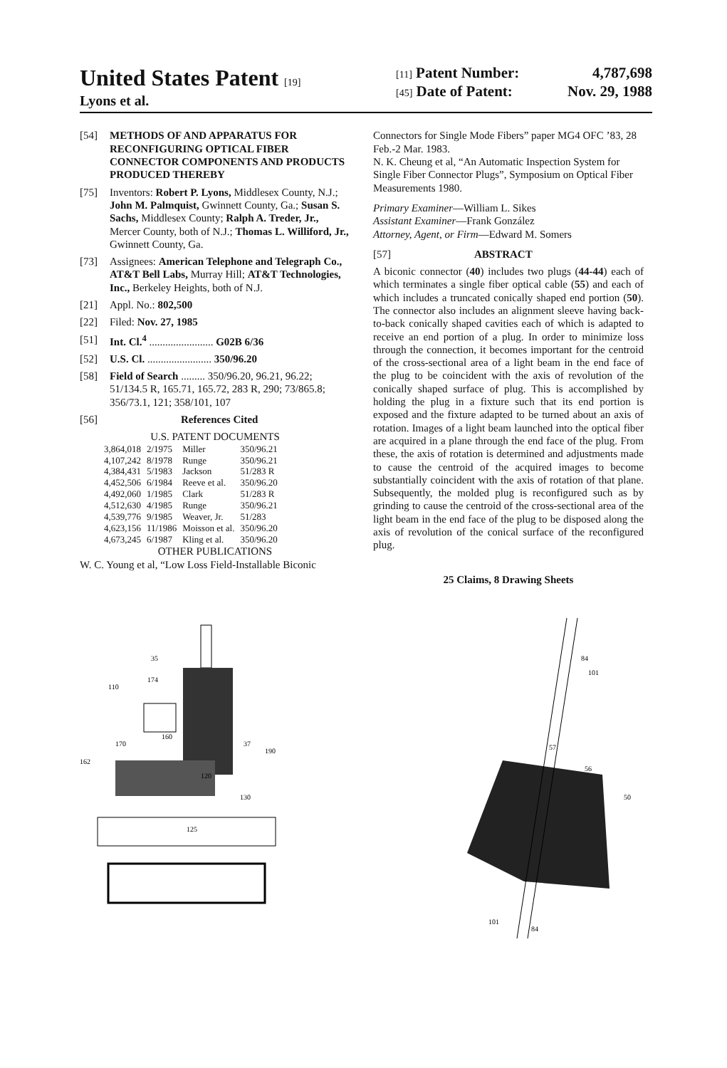United States Patent [19]
Lyons et al.
[11] Patent Number: 4,787,698
[45] Date of Patent: Nov. 29, 1988
[54] METHODS OF AND APPARATUS FOR RECONFIGURING OPTICAL FIBER CONNECTOR COMPONENTS AND PRODUCTS PRODUCED THEREBY
[75] Inventors: Robert P. Lyons, Middlesex County, N.J.; John M. Palmquist, Gwinnett County, Ga.; Susan S. Sachs, Middlesex County; Ralph A. Treder, Jr., Mercer County, both of N.J.; Thomas L. Williford, Jr., Gwinnett County, Ga.
[73] Assignees: American Telephone and Telegraph Co., AT&T Bell Labs, Murray Hill; AT&T Technologies, Inc., Berkeley Heights, both of N.J.
[21] Appl. No.: 802,500
[22] Filed: Nov. 27, 1985
[51] Int. Cl.<sup>4</sup> ........................ G02B 6/36
[52] U.S. Cl. ........................ 350/96.20
[58] Field of Search ......... 350/96.20, 96.21, 96.22; 51/134.5 R, 165.71, 165.72, 283 R, 290; 73/865.8; 356/73.1, 121; 358/101, 107
[56] References Cited
U.S. PATENT DOCUMENTS
| 3,864,018 | 2/1975 | Miller | 350/96.21 |
| 4,107,242 | 8/1978 | Runge | 350/96.21 |
| 4,384,431 | 5/1983 | Jackson | 51/283 R |
| 4,452,506 | 6/1984 | Reeve et al. | 350/96.20 |
| 4,492,060 | 1/1985 | Clark | 51/283 R |
| 4,512,630 | 4/1985 | Runge | 350/96.21 |
| 4,539,776 | 9/1985 | Weaver, Jr. | 51/283 |
| 4,623,156 | 11/1986 | Moisson et al. | 350/96.20 |
| 4,673,245 | 6/1987 | Kling et al. | 350/96.20 |
OTHER PUBLICATIONS
W. C. Young et al, “Low Loss Field-Installable Biconic
Connectors for Single Mode Fibers” paper MG4 OFC ’83, 28 Feb.-2 Mar. 1983.
N. K. Cheung et al, “An Automatic Inspection System for Single Fiber Connector Plugs”, Symposium on Optical Fiber Measurements 1980.
Primary Examiner—William L. Sikes
Assistant Examiner—Frank González
Attorney, Agent, or Firm—Edward M. Somers
[57] ABSTRACT
A biconic connector (40) includes two plugs (44-44) each of which terminates a single fiber optical cable (55) and each of which includes a truncated conically shaped end portion (50). The connector also includes an alignment sleeve having back-to-back conically shaped cavities each of which is adapted to receive an end portion of a plug. In order to minimize loss through the connection, it becomes important for the centroid of the cross-sectional area of a light beam in the end face of the plug to be coincident with the axis of revolution of the conically shaped surface of plug. This is accomplished by holding the plug in a fixture such that its end portion is exposed and the fixture adapted to be turned about an axis of rotation. Images of a light beam launched into the optical fiber are acquired in a plane through the end face of the plug. From these, the axis of rotation is determined and adjustments made to cause the centroid of the acquired images to become substantially coincident with the axis of rotation of that plane. Subsequently, the molded plug is reconfigured such as by grinding to cause the centroid of the cross-sectional area of the light beam in the end face of the plug to be disposed along the axis of revolution of the conical surface of the reconfigured plug.
25 Claims, 8 Drawing Sheets
35
174
110
170
160
162
37
190
120
130
125
84
101
57
56
50
101
84